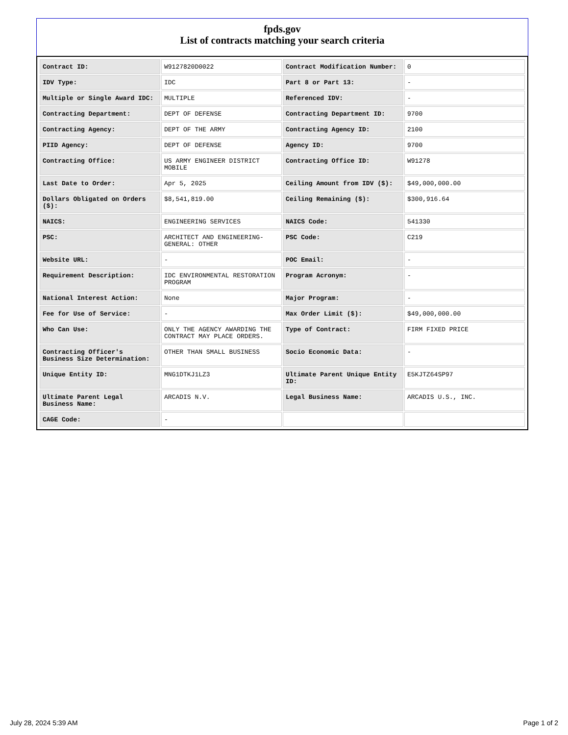fpds.gov
List of contracts matching your search criteria
| Contract ID: | W9127820D0022 | Contract Modification Number: | 0 |
| IDV Type: | IDC | Part 8 or Part 13: | - |
| Multiple or Single Award IDC: | MULTIPLE | Referenced IDV: | - |
| Contracting Department: | DEPT OF DEFENSE | Contracting Department ID: | 9700 |
| Contracting Agency: | DEPT OF THE ARMY | Contracting Agency ID: | 2100 |
| PIID Agency: | DEPT OF DEFENSE | Agency ID: | 9700 |
| Contracting Office: | US ARMY ENGINEER DISTRICT MOBILE | Contracting Office ID: | W91278 |
| Last Date to Order: | Apr 5, 2025 | Ceiling Amount from IDV ($): | $49,000,000.00 |
| Dollars Obligated on Orders ($): | $8,541,819.00 | Ceiling Remaining ($): | $300,916.64 |
| NAICS: | ENGINEERING SERVICES | NAICS Code: | 541330 |
| PSC: | ARCHITECT AND ENGINEERING- GENERAL: OTHER | PSC Code: | C219 |
| Website URL: | - | POC Email: | - |
| Requirement Description: | IDC ENVIRONMENTAL RESTORATION PROGRAM | Program Acronym: | - |
| National Interest Action: | None | Major Program: | - |
| Fee for Use of Service: | - | Max Order Limit ($): | $49,000,000.00 |
| Who Can Use: | ONLY THE AGENCY AWARDING THE CONTRACT MAY PLACE ORDERS. | Type of Contract: | FIRM FIXED PRICE |
| Contracting Officer's Business Size Determination: | OTHER THAN SMALL BUSINESS | Socio Economic Data: | - |
| Unique Entity ID: | MNG1DTKJ1LZ3 | Ultimate Parent Unique Entity ID: | E5KJTZ64SP97 |
| Ultimate Parent Legal Business Name: | ARCADIS N.V. | Legal Business Name: | ARCADIS U.S., INC. |
| CAGE Code: | - | | |
July 28, 2024 5:39 AM Page 1 of 2